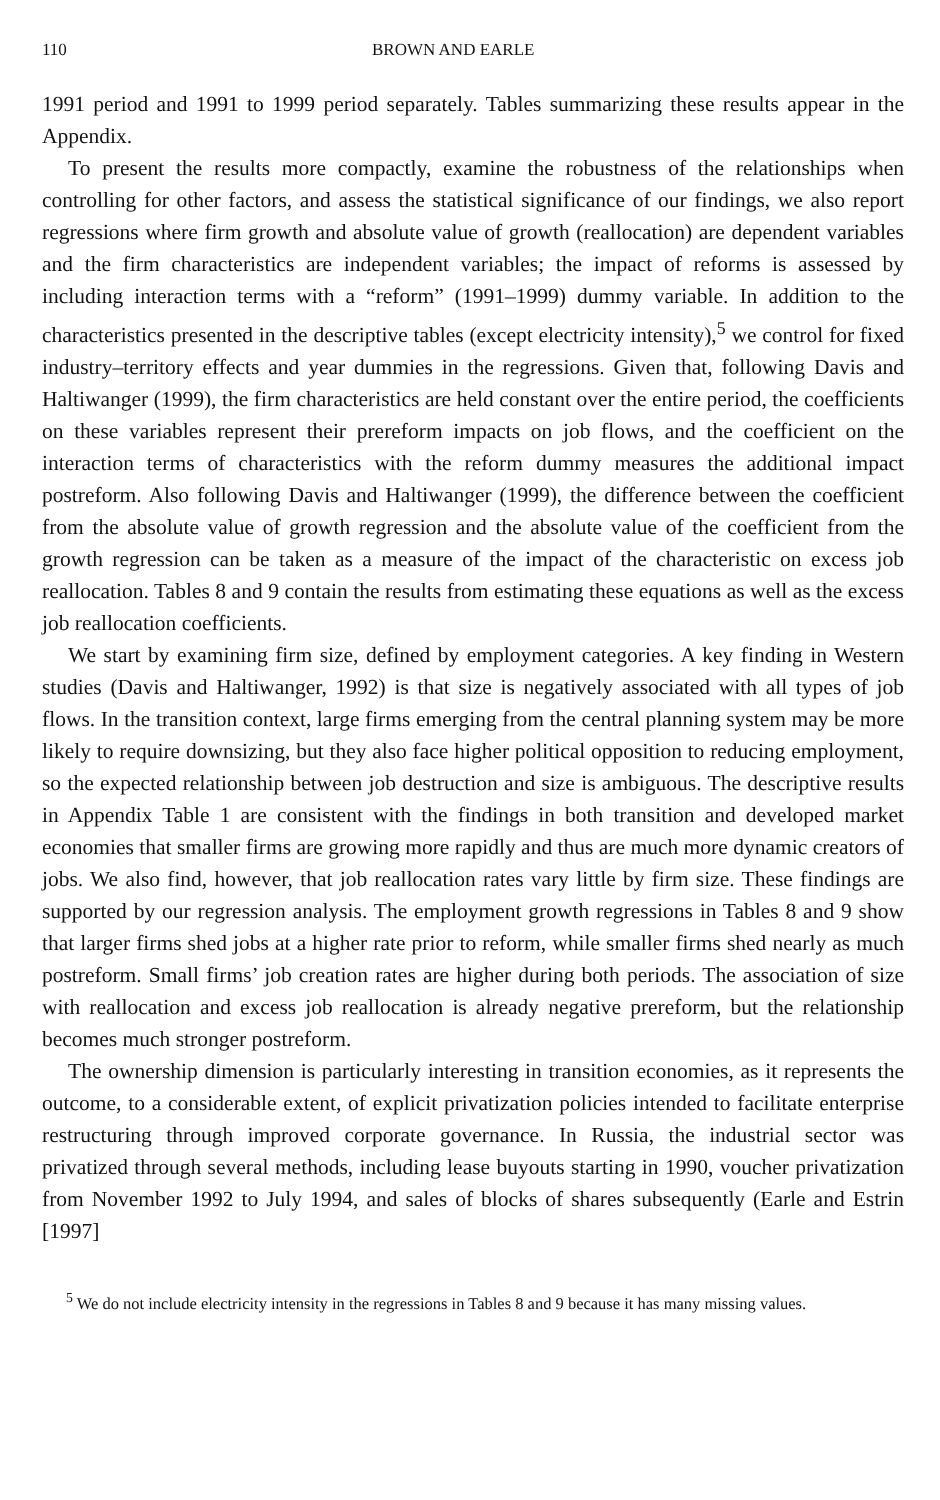110 BROWN AND EARLE
1991 period and 1991 to 1999 period separately. Tables summarizing these results appear in the Appendix.
To present the results more compactly, examine the robustness of the relationships when controlling for other factors, and assess the statistical significance of our findings, we also report regressions where firm growth and absolute value of growth (reallocation) are dependent variables and the firm characteristics are independent variables; the impact of reforms is assessed by including interaction terms with a “reform” (1991–1999) dummy variable. In addition to the characteristics presented in the descriptive tables (except electricity intensity),<sup>5</sup> we control for fixed industry–territory effects and year dummies in the regressions. Given that, following Davis and Haltiwanger (1999), the firm characteristics are held constant over the entire period, the coefficients on these variables represent their prereform impacts on job flows, and the coefficient on the interaction terms of characteristics with the reform dummy measures the additional impact postreform. Also following Davis and Haltiwanger (1999), the difference between the coefficient from the absolute value of growth regression and the absolute value of the coefficient from the growth regression can be taken as a measure of the impact of the characteristic on excess job reallocation. Tables 8 and 9 contain the results from estimating these equations as well as the excess job reallocation coefficients.
We start by examining firm size, defined by employment categories. A key finding in Western studies (Davis and Haltiwanger, 1992) is that size is negatively associated with all types of job flows. In the transition context, large firms emerging from the central planning system may be more likely to require downsizing, but they also face higher political opposition to reducing employment, so the expected relationship between job destruction and size is ambiguous. The descriptive results in Appendix Table 1 are consistent with the findings in both transition and developed market economies that smaller firms are growing more rapidly and thus are much more dynamic creators of jobs. We also find, however, that job reallocation rates vary little by firm size. These findings are supported by our regression analysis. The employment growth regressions in Tables 8 and 9 show that larger firms shed jobs at a higher rate prior to reform, while smaller firms shed nearly as much postreform. Small firms’ job creation rates are higher during both periods. The association of size with reallocation and excess job reallocation is already negative prereform, but the relationship becomes much stronger postreform.
The ownership dimension is particularly interesting in transition economies, as it represents the outcome, to a considerable extent, of explicit privatization policies intended to facilitate enterprise restructuring through improved corporate governance. In Russia, the industrial sector was privatized through several methods, including lease buyouts starting in 1990, voucher privatization from November 1992 to July 1994, and sales of blocks of shares subsequently (Earle and Estrin [1997]
<sup>5</sup> We do not include electricity intensity in the regressions in Tables 8 and 9 because it has many missing values.